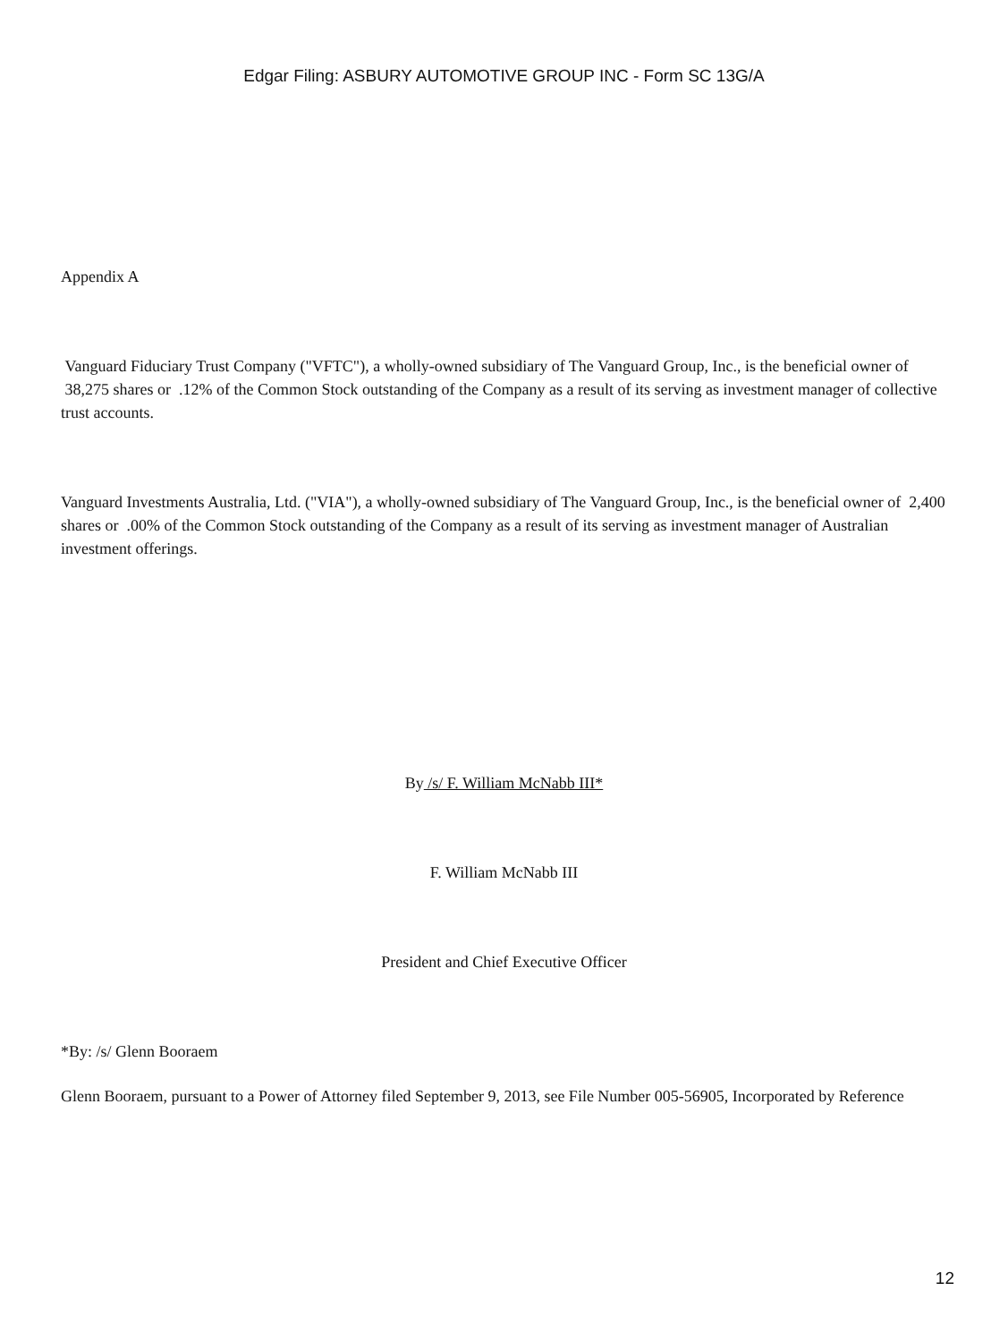Edgar Filing: ASBURY AUTOMOTIVE GROUP INC - Form SC 13G/A
Appendix A
Vanguard Fiduciary Trust Company ("VFTC"), a wholly-owned subsidiary of The Vanguard Group, Inc., is the beneficial owner of 38,275 shares or .12% of the Common Stock outstanding of the Company as a result of its serving as investment manager of collective trust accounts.
Vanguard Investments Australia, Ltd. ("VIA"), a wholly-owned subsidiary of The Vanguard Group, Inc., is the beneficial owner of 2,400 shares or .00% of the Common Stock outstanding of the Company as a result of its serving as investment manager of Australian investment offerings.
By /s/ F. William McNabb III*
F. William McNabb III
President and Chief Executive Officer
*By: /s/ Glenn Booraem
Glenn Booraem, pursuant to a Power of Attorney filed September 9, 2013, see File Number 005-56905, Incorporated by Reference
12